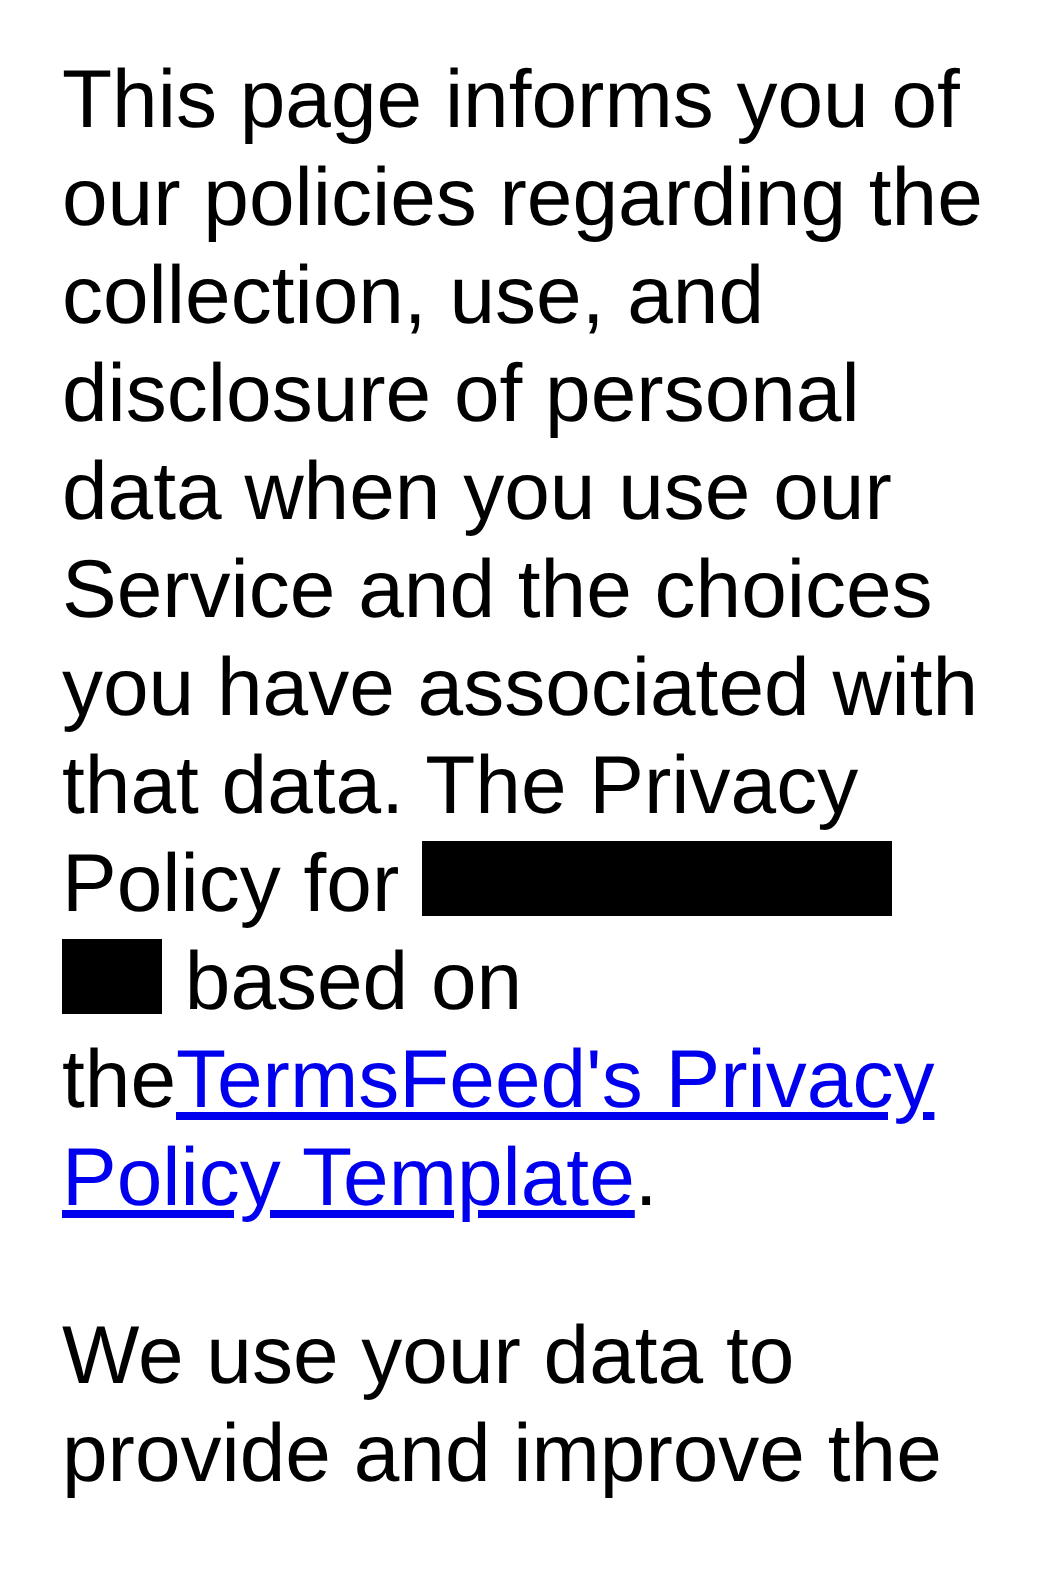This page informs you of our policies regarding the collection, use, and disclosure of personal data when you use our Service and the choices you have associated with that data. The Privacy Policy for based on theTermsFeed's Privacy Policy Template.
We use your data to provide and improve the